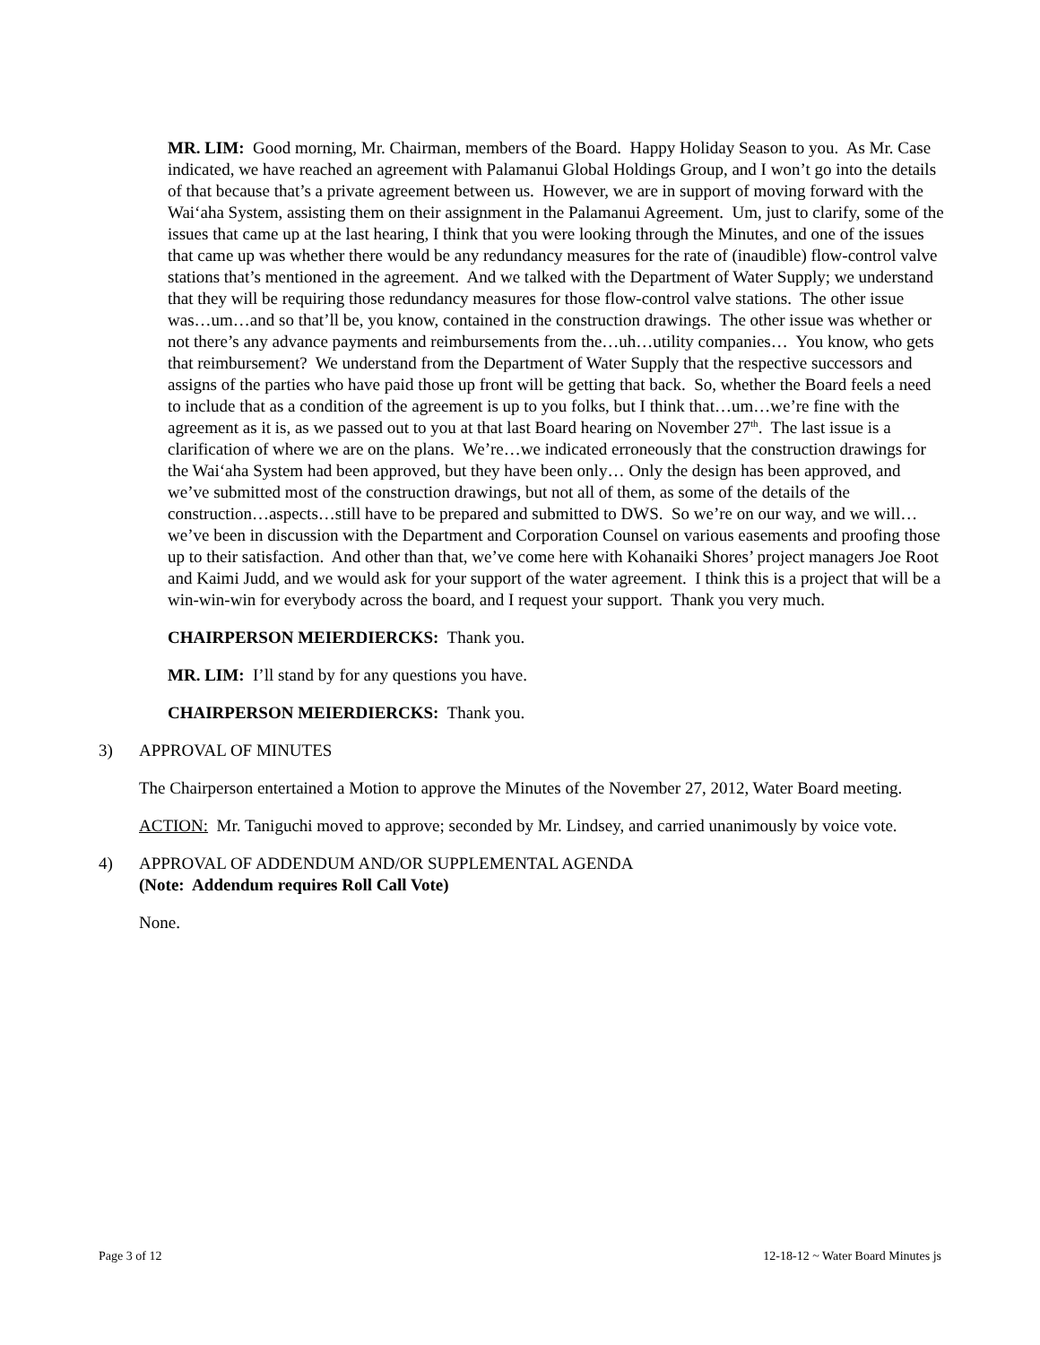MR. LIM: Good morning, Mr. Chairman, members of the Board. Happy Holiday Season to you. As Mr. Case indicated, we have reached an agreement with Palamanui Global Holdings Group, and I won’t go into the details of that because that’s a private agreement between us. However, we are in support of moving forward with the Wai‘aha System, assisting them on their assignment in the Palamanui Agreement. Um, just to clarify, some of the issues that came up at the last hearing, I think that you were looking through the Minutes, and one of the issues that came up was whether there would be any redundancy measures for the rate of (inaudible) flow-control valve stations that’s mentioned in the agreement. And we talked with the Department of Water Supply; we understand that they will be requiring those redundancy measures for those flow-control valve stations. The other issue was…um…and so that’ll be, you know, contained in the construction drawings. The other issue was whether or not there’s any advance payments and reimbursements from the…uh…utility companies… You know, who gets that reimbursement? We understand from the Department of Water Supply that the respective successors and assigns of the parties who have paid those up front will be getting that back. So, whether the Board feels a need to include that as a condition of the agreement is up to you folks, but I think that…um…we’re fine with the agreement as it is, as we passed out to you at that last Board hearing on November 27<sup>th</sup>. The last issue is a clarification of where we are on the plans. We’re…we indicated erroneously that the construction drawings for the Wai‘aha System had been approved, but they have been only… Only the design has been approved, and we’ve submitted most of the construction drawings, but not all of them, as some of the details of the construction…aspects…still have to be prepared and submitted to DWS. So we’re on our way, and we will…we’ve been in discussion with the Department and Corporation Counsel on various easements and proofing those up to their satisfaction. And other than that, we’ve come here with Kohanaiki Shores’ project managers Joe Root and Kaimi Judd, and we would ask for your support of the water agreement. I think this is a project that will be a win-win-win for everybody across the board, and I request your support. Thank you very much.
CHAIRPERSON MEIERDIERCKS: Thank you.
MR. LIM: I’ll stand by for any questions you have.
CHAIRPERSON MEIERDIERCKS: Thank you.
3) APPROVAL OF MINUTES
The Chairperson entertained a Motion to approve the Minutes of the November 27, 2012, Water Board meeting.
ACTION: Mr. Taniguchi moved to approve; seconded by Mr. Lindsey, and carried unanimously by voice vote.
4) APPROVAL OF ADDENDUM AND/OR SUPPLEMENTAL AGENDA
(Note: Addendum requires Roll Call Vote)
None.
Page 3 of 12 12-18-12 ~ Water Board Minutes js